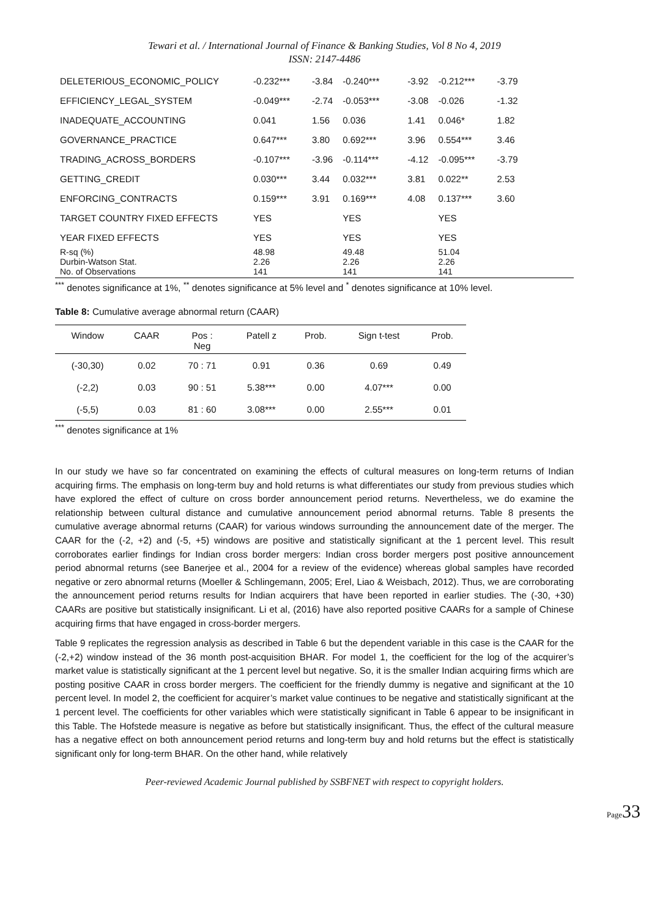Tewari et al. / International Journal of Finance & Banking Studies, Vol 8 No 4, 2019
ISSN: 2147-4486
| DELETERIOUS_ECONOMIC_POLICY | -0.232*** | -3.84 | -0.240*** | -3.92 | -0.212*** | -3.79 |
| EFFICIENCY_LEGAL_SYSTEM | -0.049*** | -2.74 | -0.053*** | -3.08 | -0.026 | -1.32 |
| INADEQUATE_ACCOUNTING | 0.041 | 1.56 | 0.036 | 1.41 | 0.046* | 1.82 |
| GOVERNANCE_PRACTICE | 0.647*** | 3.80 | 0.692*** | 3.96 | 0.554*** | 3.46 |
| TRADING_ACROSS_BORDERS | -0.107*** | -3.96 | -0.114*** | -4.12 | -0.095*** | -3.79 |
| GETTING_CREDIT | 0.030*** | 3.44 | 0.032*** | 3.81 | 0.022** | 2.53 |
| ENFORCING_CONTRACTS | 0.159*** | 3.91 | 0.169*** | 4.08 | 0.137*** | 3.60 |
| TARGET COUNTRY FIXED EFFECTS | YES | | YES | | YES | |
| YEAR FIXED EFFECTS | YES | | YES | | YES | |
| R-sq (%) Durbin-Watson Stat. No. of Observations | 48.98 2.26 141 | | 49.48 2.26 141 | | 51.04 2.26 141 | |
<sup>***</sup> denotes significance at 1%, <sup>**</sup> denotes significance at 5% level and <sup>*</sup> denotes significance at 10% level.
Table 8: Cumulative average abnormal return (CAAR)
| Window | CAAR | Pos : Neg | Patell z | Prob. | Sign t-test | Prob. |
| --- | --- | --- | --- | --- | --- | --- |
| (-30,30) | 0.02 | 70 : 71 | 0.91 | 0.36 | 0.69 | 0.49 |
| (-2,2) | 0.03 | 90 : 51 | 5.38*** | 0.00 | 4.07*** | 0.00 |
| (-5,5) | 0.03 | 81 : 60 | 3.08*** | 0.00 | 2.55*** | 0.01 |
<sup>***</sup> denotes significance at 1%
In our study we have so far concentrated on examining the effects of cultural measures on long-term returns of Indian acquiring firms. The emphasis on long-term buy and hold returns is what differentiates our study from previous studies which have explored the effect of culture on cross border announcement period returns. Nevertheless, we do examine the relationship between cultural distance and cumulative announcement period abnormal returns. Table 8 presents the cumulative average abnormal returns (CAAR) for various windows surrounding the announcement date of the merger. The CAAR for the (-2, +2) and (-5, +5) windows are positive and statistically significant at the 1 percent level. This result corroborates earlier findings for Indian cross border mergers: Indian cross border mergers post positive announcement period abnormal returns (see Banerjee et al., 2004 for a review of the evidence) whereas global samples have recorded negative or zero abnormal returns (Moeller & Schlingemann, 2005; Erel, Liao & Weisbach, 2012). Thus, we are corroborating the announcement period returns results for Indian acquirers that have been reported in earlier studies. The (-30, +30) CAARs are positive but statistically insignificant. Li et al, (2016) have also reported positive CAARs for a sample of Chinese acquiring firms that have engaged in cross-border mergers.
Table 9 replicates the regression analysis as described in Table 6 but the dependent variable in this case is the CAAR for the (-2,+2) window instead of the 36 month post-acquisition BHAR. For model 1, the coefficient for the log of the acquirer’s market value is statistically significant at the 1 percent level but negative. So, it is the smaller Indian acquiring firms which are posting positive CAAR in cross border mergers. The coefficient for the friendly dummy is negative and significant at the 10 percent level. In model 2, the coefficient for acquirer’s market value continues to be negative and statistically significant at the 1 percent level. The coefficients for other variables which were statistically significant in Table 6 appear to be insignificant in this Table. The Hofstede measure is negative as before but statistically insignificant. Thus, the effect of the cultural measure has a negative effect on both announcement period returns and long-term buy and hold returns but the effect is statistically significant only for long-term BHAR. On the other hand, while relatively
Peer-reviewed Academic Journal published by SSBFNET with respect to copyright holders.
Page33